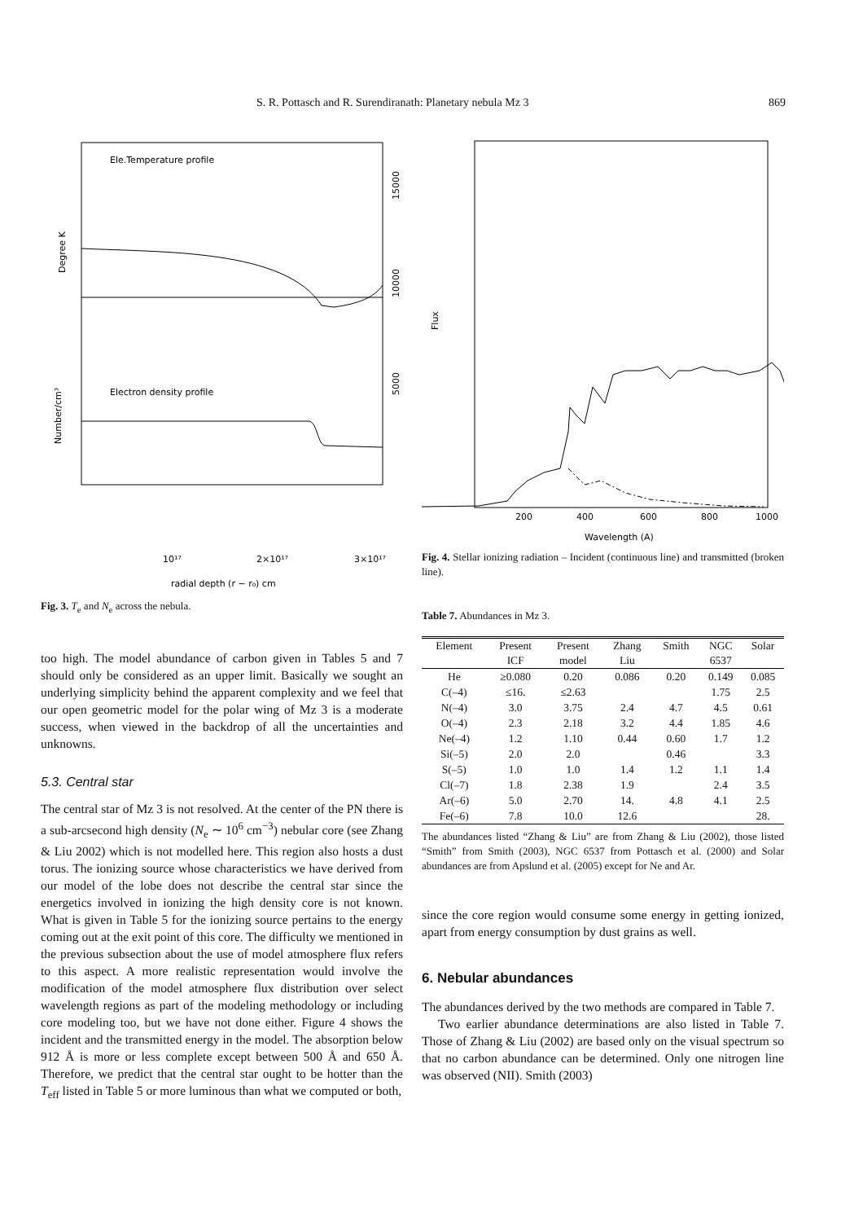S. R. Pottasch and R. Surendiranath: Planetary nebula Mz 3 869
Ele.Temperature profile
Electron density profile
10¹⁷
2×10¹⁷
3×10¹⁷
radial depth (r − r₀) cm
Degree K
Number/cm³
15000
10000
5000
Fig. 3. T<sub>e</sub> and N<sub>e</sub> across the nebula.
too high. The model abundance of carbon given in Tables 5 and 7 should only be considered as an upper limit. Basically we sought an underlying simplicity behind the apparent complexity and we feel that our open geometric model for the polar wing of Mz 3 is a moderate success, when viewed in the backdrop of all the uncertainties and unknowns.
5.3. Central star
The central star of Mz 3 is not resolved. At the center of the PN there is a sub-arcsecond high density (N<sub>e</sub> ∼ 10<sup>6</sup> cm<sup>−3</sup>) nebular core (see Zhang & Liu 2002) which is not modelled here. This region also hosts a dust torus. The ionizing source whose characteristics we have derived from our model of the lobe does not describe the central star since the energetics involved in ionizing the high density core is not known. What is given in Table 5 for the ionizing source pertains to the energy coming out at the exit point of this core. The difficulty we mentioned in the previous subsection about the use of model atmosphere flux refers to this aspect. A more realistic representation would involve the modification of the model atmosphere flux distribution over select wavelength regions as part of the modeling methodology or including core modeling too, but we have not done either. Figure 4 shows the incident and the transmitted energy in the model. The absorption below 912 Å is more or less complete except between 500 Å and 650 Å. Therefore, we predict that the central star ought to be hotter than the T<sub>eff</sub> listed in Table 5 or more luminous than what we computed or both,
200
400
600
800
1000
Wavelength (A)
Flux
Fig. 4. Stellar ionizing radiation – Incident (continuous line) and transmitted (broken line).
Table 7. Abundances in Mz 3.
| Element | Present | Present | Zhang | Smith | NGC | Solar |
| --- | --- | --- | --- | --- | --- | --- |
| | ICF | model | Liu | | 6537 | |
| He | ≥0.080 | 0.20 | 0.086 | 0.20 | 0.149 | 0.085 |
| C(–4) | ≤16. | ≤2.63 | | | 1.75 | 2.5 |
| N(–4) | 3.0 | 3.75 | 2.4 | 4.7 | 4.5 | 0.61 |
| O(–4) | 2.3 | 2.18 | 3.2 | 4.4 | 1.85 | 4.6 |
| Ne(–4) | 1.2 | 1.10 | 0.44 | 0.60 | 1.7 | 1.2 |
| Si(–5) | 2.0 | 2.0 | | 0.46 | | 3.3 |
| S(–5) | 1.0 | 1.0 | 1.4 | 1.2 | 1.1 | 1.4 |
| Cl(–7) | 1.8 | 2.38 | 1.9 | | 2.4 | 3.5 |
| Ar(–6) | 5.0 | 2.70 | 14. | 4.8 | 4.1 | 2.5 |
| Fe(–6) | 7.8 | 10.0 | 12.6 | | | 28. |
The abundances listed “Zhang & Liu” are from Zhang & Liu (2002), those listed “Smith” from Smith (2003), NGC 6537 from Pottasch et al. (2000) and Solar abundances are from Apslund et al. (2005) except for Ne and Ar.
since the core region would consume some energy in getting ionized, apart from energy consumption by dust grains as well.
6. Nebular abundances
The abundances derived by the two methods are compared in Table 7.
Two earlier abundance determinations are also listed in Table 7. Those of Zhang & Liu (2002) are based only on the visual spectrum so that no carbon abundance can be determined. Only one nitrogen line was observed (NII). Smith (2003)